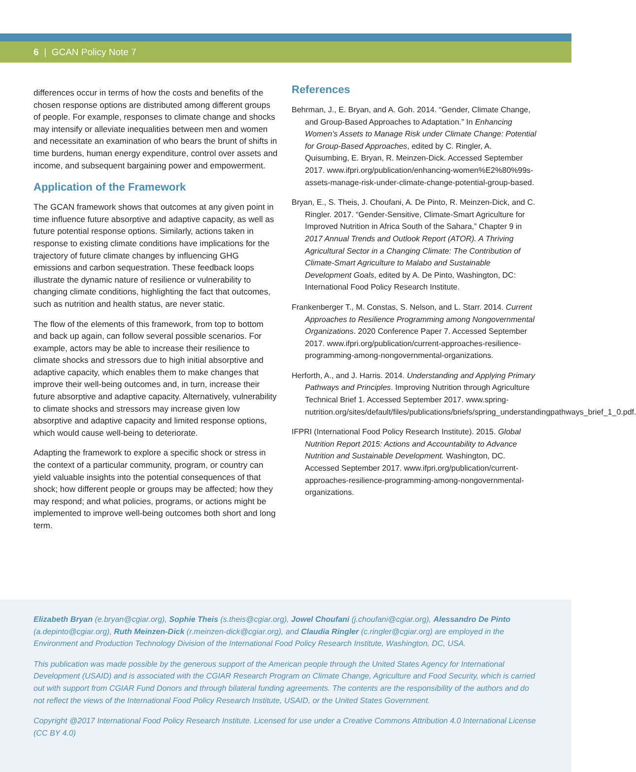6 | GCAN Policy Note 7
differences occur in terms of how the costs and benefits of the chosen response options are distributed among different groups of people. For example, responses to climate change and shocks may intensify or alleviate inequalities between men and women and necessitate an examination of who bears the brunt of shifts in time burdens, human energy expenditure, control over assets and income, and subsequent bargaining power and empowerment.
Application of the Framework
The GCAN framework shows that outcomes at any given point in time influence future absorptive and adaptive capacity, as well as future potential response options. Similarly, actions taken in response to existing climate conditions have implications for the trajectory of future climate changes by influencing GHG emissions and carbon sequestration. These feedback loops illustrate the dynamic nature of resilience or vulnerability to changing climate conditions, highlighting the fact that outcomes, such as nutrition and health status, are never static.
The flow of the elements of this framework, from top to bottom and back up again, can follow several possible scenarios. For example, actors may be able to increase their resilience to climate shocks and stressors due to high initial absorptive and adaptive capacity, which enables them to make changes that improve their well-being outcomes and, in turn, increase their future absorptive and adaptive capacity. Alternatively, vulner­ability to climate shocks and stressors may increase given low absorptive and adaptive capacity and limited response options, which would cause well-being to deteriorate.
Adapting the framework to explore a specific shock or stress in the context of a particular community, program, or country can yield valuable insights into the potential consequences of that shock; how different people or groups may be affected; how they may respond; and what policies, programs, or actions might be implemented to improve well-being outcomes both short and long term.
References
Behrman, J., E. Bryan, and A. Goh. 2014. “Gender, Climate Change, and Group-Based Approaches to Adaptation.” In Enhancing Women’s Assets to Manage Risk under Climate Change: Potential for Group-Based Approaches, edited by C. Ringler, A. Quisumbing, E. Bryan, R. Meinzen-Dick. Accessed September 2017. www.ifpri.org/publication/enhancing-women%E2%80%99s-assets-manage-risk-under-climate-change-potential-group-based.
Bryan, E., S. Theis, J. Choufani, A. De Pinto, R. Meinzen-Dick, and C. Ringler. 2017. “Gender-Sensitive, Climate-Smart Agriculture for Improved Nutrition in Africa South of the Sahara,” Chapter 9 in 2017 Annual Trends and Outlook Report (ATOR). A Thriving Agricultural Sector in a Changing Climate: The Contribution of Climate-Smart Agriculture to Malabo and Sustainable Development Goals, edited by A. De Pinto, Washington, DC: International Food Policy Research Institute.
Frankenberger T., M. Constas, S. Nelson, and L. Starr. 2014. Current Approaches to Resilience Programming among Nongovernmental Organizations. 2020 Conference Paper 7. Accessed September 2017. www.ifpri.org/publication/current-approaches-resilience-programming-among-nongovernmental-organizations.
Herforth, A., and J. Harris. 2014. Understanding and Applying Primary Pathways and Principles. Improving Nutrition through Agriculture Technical Brief 1. Accessed September 2017. www.spring-nutrition.org/sites/default/files/publications/briefs/spring_understandingpathways_brief_1_0.pdf.
IFPRI (International Food Policy Research Institute). 2015. Global Nutrition Report 2015: Actions and Accountability to Advance Nutrition and Sustainable Development. Washington, DC. Accessed September 2017. www.ifpri.org/publication/current-approaches-resilience-programming-among-nongovernmental-organizations.
Elizabeth Bryan (e.bryan@cgiar.org), Sophie Theis (s.theis@cgiar.org), Jowel Choufani (j.choufani@cgiar.org), Alessandro De Pinto (a.depinto@cgiar.org), Ruth Meinzen-Dick (r.meinzen-dick@cgiar.org), and Claudia Ringler (c.ringler@cgiar.org) are employed in the Environment and Production Technology Division of the International Food Policy Research Institute, Washington, DC, USA.
This publication was made possible by the generous support of the American people through the United States Agency for International Development (USAID) and is associated with the CGIAR Research Program on Climate Change, Agriculture and Food Security, which is carried out with support from CGIAR Fund Donors and through bilateral funding agreements. The contents are the responsibility of the authors and do not reflect the views of the International Food Policy Research Institute, USAID, or the United States Government.
Copyright @2017 International Food Policy Research Institute. Licensed for use under a Creative Commons Attribution 4.0 International License (CC BY 4.0)